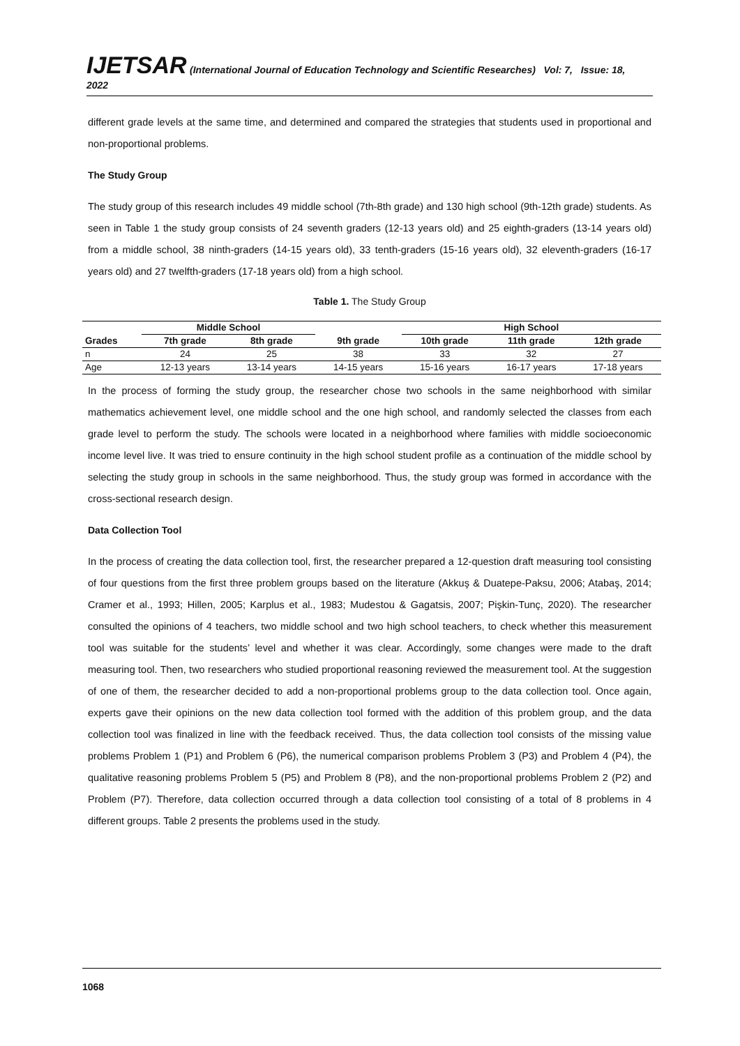IJETSAR (International Journal of Education Technology and Scientific Researches) Vol: 7, Issue: 18, 2022
different grade levels at the same time, and determined and compared the strategies that students used in proportional and non-proportional problems.
The Study Group
The study group of this research includes 49 middle school (7th-8th grade) and 130 high school (9th-12th grade) students. As seen in Table 1 the study group consists of 24 seventh graders (12-13 years old) and 25 eighth-graders (13-14 years old) from a middle school, 38 ninth-graders (14-15 years old), 33 tenth-graders (15-16 years old), 32 eleventh-graders (16-17 years old) and 27 twelfth-graders (17-18 years old) from a high school.
Table 1. The Study Group
| | Middle School | | | High School | | |
| --- | --- | --- | --- | --- | --- | --- |
| Grades | 7th grade | 8th grade | 9th grade | 10th grade | 11th grade | 12th grade |
| n | 24 | 25 | 38 | 33 | 32 | 27 |
| Age | 12-13 years | 13-14 years | 14-15 years | 15-16 years | 16-17 years | 17-18 years |
In the process of forming the study group, the researcher chose two schools in the same neighborhood with similar mathematics achievement level, one middle school and the one high school, and randomly selected the classes from each grade level to perform the study. The schools were located in a neighborhood where families with middle socioeconomic income level live. It was tried to ensure continuity in the high school student profile as a continuation of the middle school by selecting the study group in schools in the same neighborhood. Thus, the study group was formed in accordance with the cross-sectional research design.
Data Collection Tool
In the process of creating the data collection tool, first, the researcher prepared a 12-question draft measuring tool consisting of four questions from the first three problem groups based on the literature (Akkuş & Duatepe-Paksu, 2006; Atabaş, 2014; Cramer et al., 1993; Hillen, 2005; Karplus et al., 1983; Mudestou & Gagatsis, 2007; Pişkin-Tunç, 2020). The researcher consulted the opinions of 4 teachers, two middle school and two high school teachers, to check whether this measurement tool was suitable for the students’ level and whether it was clear. Accordingly, some changes were made to the draft measuring tool. Then, two researchers who studied proportional reasoning reviewed the measurement tool. At the suggestion of one of them, the researcher decided to add a non-proportional problems group to the data collection tool. Once again, experts gave their opinions on the new data collection tool formed with the addition of this problem group, and the data collection tool was finalized in line with the feedback received. Thus, the data collection tool consists of the missing value problems Problem 1 (P1) and Problem 6 (P6), the numerical comparison problems Problem 3 (P3) and Problem 4 (P4), the qualitative reasoning problems Problem 5 (P5) and Problem 8 (P8), and the non-proportional problems Problem 2 (P2) and Problem (P7). Therefore, data collection occurred through a data collection tool consisting of a total of 8 problems in 4 different groups. Table 2 presents the problems used in the study.
1068